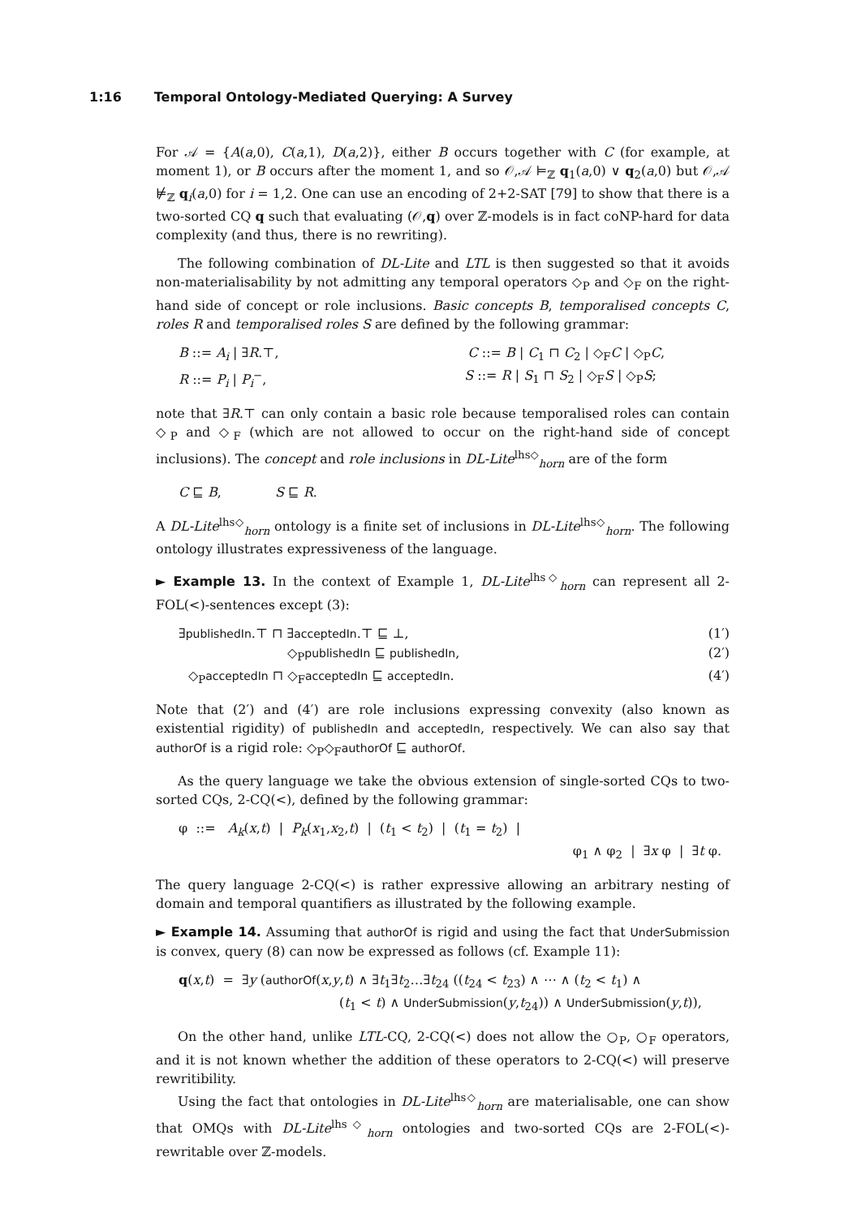1:16 Temporal Ontology-Mediated Querying: A Survey
For 𝒜 = {A(a,0), C(a,1), D(a,2)}, either B occurs together with C (for example, at moment 1), or B occurs after the moment 1, and so 𝒪,𝒜 ⊨<sub>ℤ</sub> q<sub>1</sub>(a,0) ∨ q<sub>2</sub>(a,0) but 𝒪,𝒜 ⊭<sub>ℤ</sub> q<sub>i</sub>(a,0) for i = 1,2. One can use an encoding of 2+2-SAT [79] to show that there is a two-sorted CQ q such that evaluating (𝒪,q) over ℤ-models is in fact coNP-hard for data complexity (and thus, there is no rewriting).
The following combination of DL-Lite and LTL is then suggested so that it avoids non-materialisability by not admitting any temporal operators ◇<sub>P</sub> and ◇<sub>F</sub> on the right-hand side of concept or role inclusions. Basic concepts B, temporalised concepts C, roles R and temporalised roles S are defined by the following grammar:
B ::= A<sub>i</sub> | ∃R.⊤, C ::= B | C<sub>1</sub> ⊓ C<sub>2</sub> | ◇<sub>F</sub>C | ◇<sub>P</sub>C,
R ::= P<sub>i</sub> | P<sub>i</sub><sup>−</sup>, S ::= R | S<sub>1</sub> ⊓ S<sub>2</sub> | ◇<sub>F</sub>S | ◇<sub>P</sub>S;
note that ∃R.⊤ can only contain a basic role because temporalised roles can contain ◇<sub>P</sub> and ◇<sub>F</sub> (which are not allowed to occur on the right-hand side of concept inclusions). The concept and role inclusions in DL-Lite<sup>lhs◇</sup><sub>horn</sub> are of the form
C ⊑ B, S ⊑ R.
A DL-Lite<sup>lhs◇</sup><sub>horn</sub> ontology is a finite set of inclusions in DL-Lite<sup>lhs◇</sup><sub>horn</sub>. The following ontology illustrates expressiveness of the language.
► Example 13. In the context of Example 1, DL-Lite<sup>lhs◇</sup><sub>horn</sub> can represent all 2-FOL(<)-sentences except (3):
∃publishedIn.⊤ ⊓ ∃acceptedIn.⊤ ⊑ ⊥, (1′)
◇<sub>P</sub>publishedIn ⊑ publishedIn, (2′)
◇<sub>P</sub>acceptedIn ⊓ ◇<sub>F</sub>acceptedIn ⊑ acceptedIn. (4′)
Note that (2′) and (4′) are role inclusions expressing convexity (also known as existential rigidity) of publishedIn and acceptedIn, respectively. We can also say that authorOf is a rigid role: ◇<sub>P</sub>◇<sub>F</sub>authorOf ⊑ authorOf.
As the query language we take the obvious extension of single-sorted CQs to two-sorted CQs, 2-CQ(<), defined by the following grammar:
φ ::= A<sub>k</sub>(x,t) | P<sub>k</sub>(x<sub>1</sub>,x<sub>2</sub>,t) | (t<sub>1</sub> < t<sub>2</sub>) | (t<sub>1</sub> = t<sub>2</sub>) |
φ<sub>1</sub> ∧ φ<sub>2</sub> | ∃x φ | ∃t φ.
The query language 2-CQ(<) is rather expressive allowing an arbitrary nesting of domain and temporal quantifiers as illustrated by the following example.
► Example 14. Assuming that authorOf is rigid and using the fact that UnderSubmission is convex, query (8) can now be expressed as follows (cf. Example 11):
q(x,t) = ∃y (authorOf(x,y,t) ∧ ∃t<sub>1</sub>∃t<sub>2</sub>…∃t<sub>24</sub> ((t<sub>24</sub> < t<sub>23</sub>) ∧ ⋯ ∧ (t<sub>2</sub> < t<sub>1</sub>) ∧
(t<sub>1</sub> < t) ∧ UnderSubmission(y,t<sub>24</sub>)) ∧ UnderSubmission(y,t)),
On the other hand, unlike LTL-CQ, 2-CQ(<) does not allow the ○<sub>P</sub>, ○<sub>F</sub> operators, and it is not known whether the addition of these operators to 2-CQ(<) will preserve rewritibility.
Using the fact that ontologies in DL-Lite<sup>lhs◇</sup><sub>horn</sub> are materialisable, one can show that OMQs with DL-Lite<sup>lhs◇</sup><sub>horn</sub> ontologies and two-sorted CQs are 2-FOL(<)-rewritable over ℤ-models.